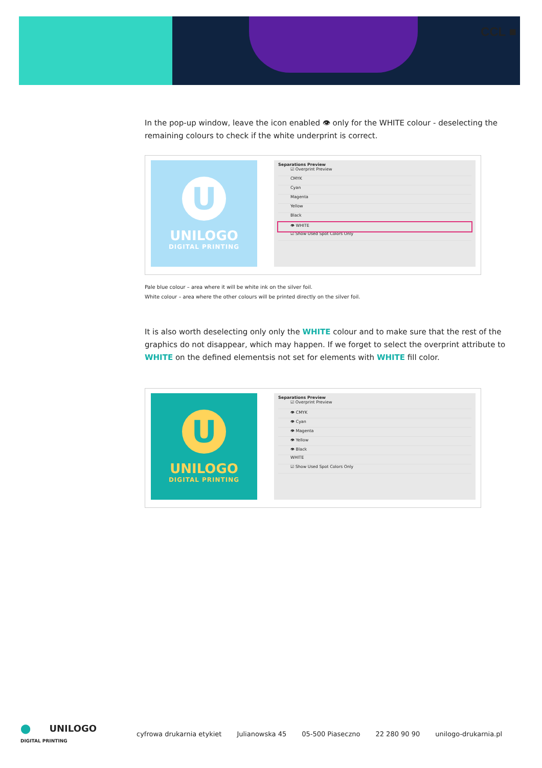CCL ■
In the pop-up window, leave the icon enabled 👁 only for the WHITE colour - deselecting the remaining colours to check if the white underprint is correct.
U
UNILOGO
DIGITAL PRINTING
Separations Preview
☑ Overprint Preview
CMYK
Cyan
Magenta
Yellow
Black
👁 WHITE
☑ Show Used Spot Colors Only
Pale blue colour – area where it will be white ink on the silver foil.
White colour – area where the other colours will be printed directly on the silver foil.
It is also worth deselecting only only the WHITE colour and to make sure that the rest of the graphics do not disappear, which may happen. If we forget to select the overprint attribute to WHITE on the defined elementsis not set for elements with WHITE fill color.
U
UNILOGO
DIGITAL PRINTING
Separations Preview
☑ Overprint Preview
👁 CMYK
👁 Cyan
👁 Magenta
👁 Yellow
👁 Black
WHITE
☑ Show Used Spot Colors Only
⬤ UNILOGO
DIGITAL PRINTING cyfrowa drukarnia etykiet Julianowska 45 05-500 Piaseczno 22 280 90 90 unilogo-drukarnia.pl